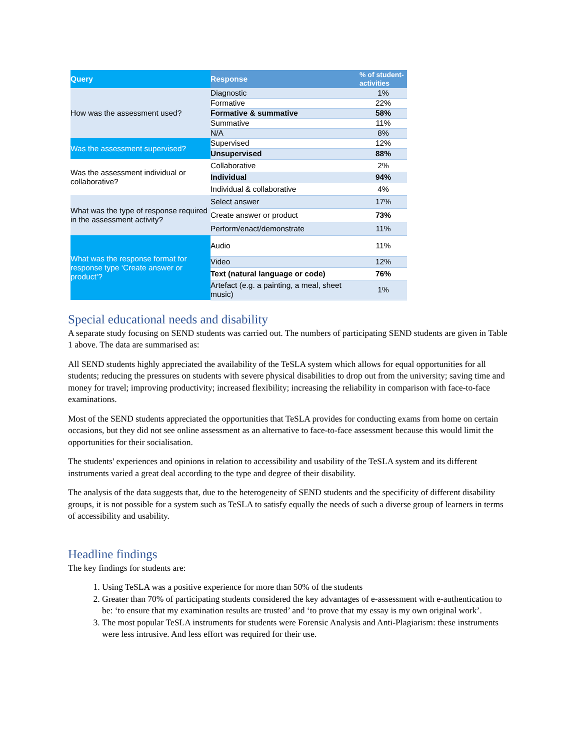| Query | Response | % of student-activities |
| --- | --- | --- |
| How was the assessment used? | Diagnostic | 1% |
| | Formative | 22% |
| | Formative & summative | 58% |
| | Summative | 11% |
| | N/A | 8% |
| Was the assessment supervised? | Supervised | 12% |
| | Unsupervised | 88% |
| Was the assessment individual or collaborative? | Collaborative | 2% |
| | Individual | 94% |
| | Individual & collaborative | 4% |
| What was the type of response required in the assessment activity? | Select answer | 17% |
| | Create answer or product | 73% |
| | Perform/enact/demonstrate | 11% |
| What was the response format for response type ‘Create answer or product’? | Audio | 11% |
| | Video | 12% |
| | Text (natural language or code) | 76% |
| | Artefact (e.g. a painting, a meal, sheet music) | 1% |
Special educational needs and disability
A separate study focusing on SEND students was carried out. The numbers of participating SEND students are given in Table 1 above. The data are summarised as:
All SEND students highly appreciated the availability of the TeSLA system which allows for equal opportunities for all students; reducing the pressures on students with severe physical disabilities to drop out from the university; saving time and money for travel; improving productivity; increased flexibility; increasing the reliability in comparison with face-to-face examinations.
Most of the SEND students appreciated the opportunities that TeSLA provides for conducting exams from home on certain occasions, but they did not see online assessment as an alternative to face-to-face assessment because this would limit the opportunities for their socialisation.
The students' experiences and opinions in relation to accessibility and usability of the TeSLA system and its different instruments varied a great deal according to the type and degree of their disability.
The analysis of the data suggests that, due to the heterogeneity of SEND students and the specificity of different disability groups, it is not possible for a system such as TeSLA to satisfy equally the needs of such a diverse group of learners in terms of accessibility and usability.
Headline findings
The key findings for students are:
1. Using TeSLA was a positive experience for more than 50% of the students
2. Greater than 70% of participating students considered the key advantages of e-assessment with e-authentication to be: ‘to ensure that my examination results are trusted’ and ‘to prove that my essay is my own original work’.
3. The most popular TeSLA instruments for students were Forensic Analysis and Anti-Plagiarism: these instruments were less intrusive. And less effort was required for their use.